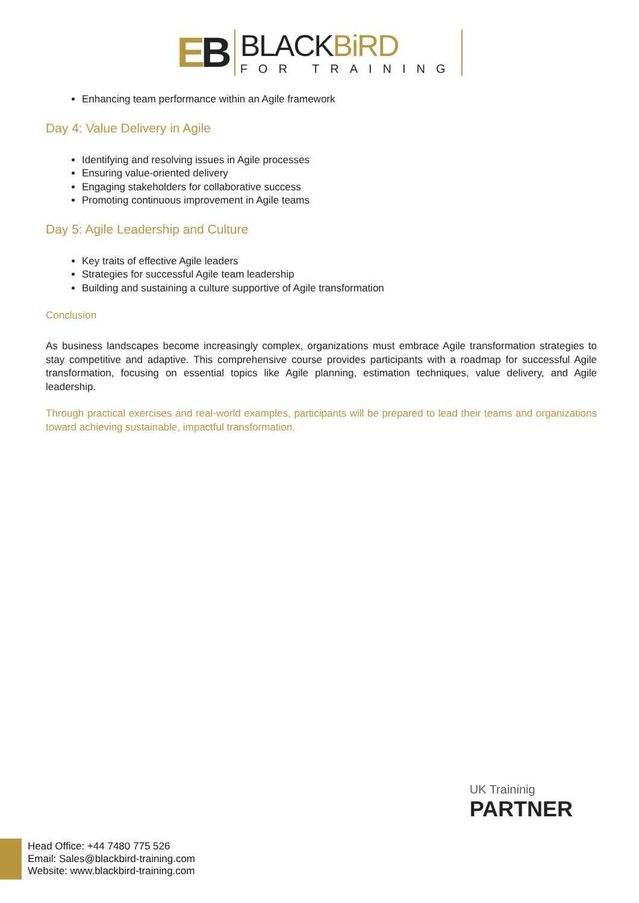EB
BLACKBiRD
FOR TRAINING
Enhancing team performance within an Agile framework
Day 4: Value Delivery in Agile
Identifying and resolving issues in Agile processes
Ensuring value-oriented delivery
Engaging stakeholders for collaborative success
Promoting continuous improvement in Agile teams
Day 5: Agile Leadership and Culture
Key traits of effective Agile leaders
Strategies for successful Agile team leadership
Building and sustaining a culture supportive of Agile transformation
Conclusion
As business landscapes become increasingly complex, organizations must embrace Agile transformation strategies to stay competitive and adaptive. This comprehensive course provides participants with a roadmap for successful Agile transformation, focusing on essential topics like Agile planning, estimation techniques, value delivery, and Agile leadership.
Through practical exercises and real-world examples, participants will be prepared to lead their teams and organizations toward achieving sustainable, impactful transformation.
UK Traininig
PARTNER
Head Office: +44 7480 775 526
Email: Sales@blackbird-training.com
Website: www.blackbird-training.com